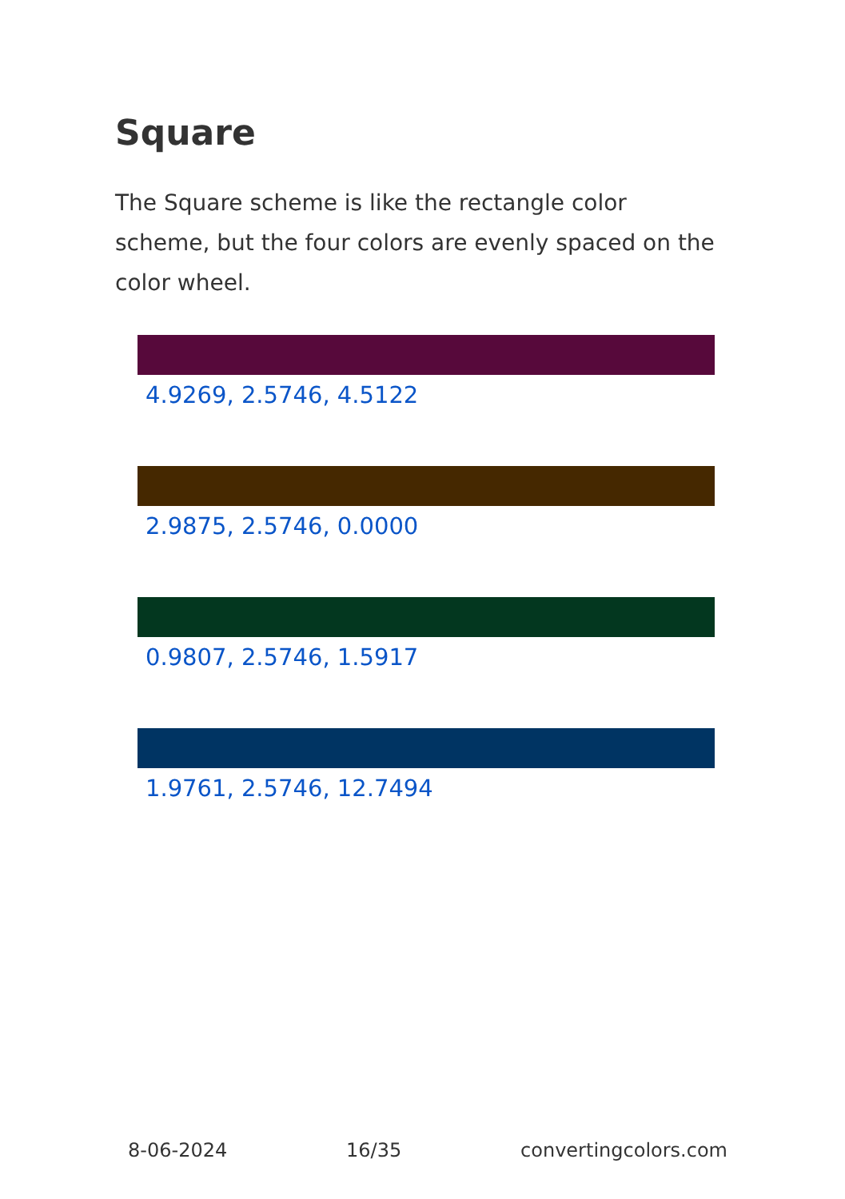Square
The Square scheme is like the rectangle color scheme, but the four colors are evenly spaced on the color wheel.
4.9269, 2.5746, 4.5122
2.9875, 2.5746, 0.0000
0.9807, 2.5746, 1.5917
1.9761, 2.5746, 12.7494
8-06-2024 16/35 convertingcolors.com